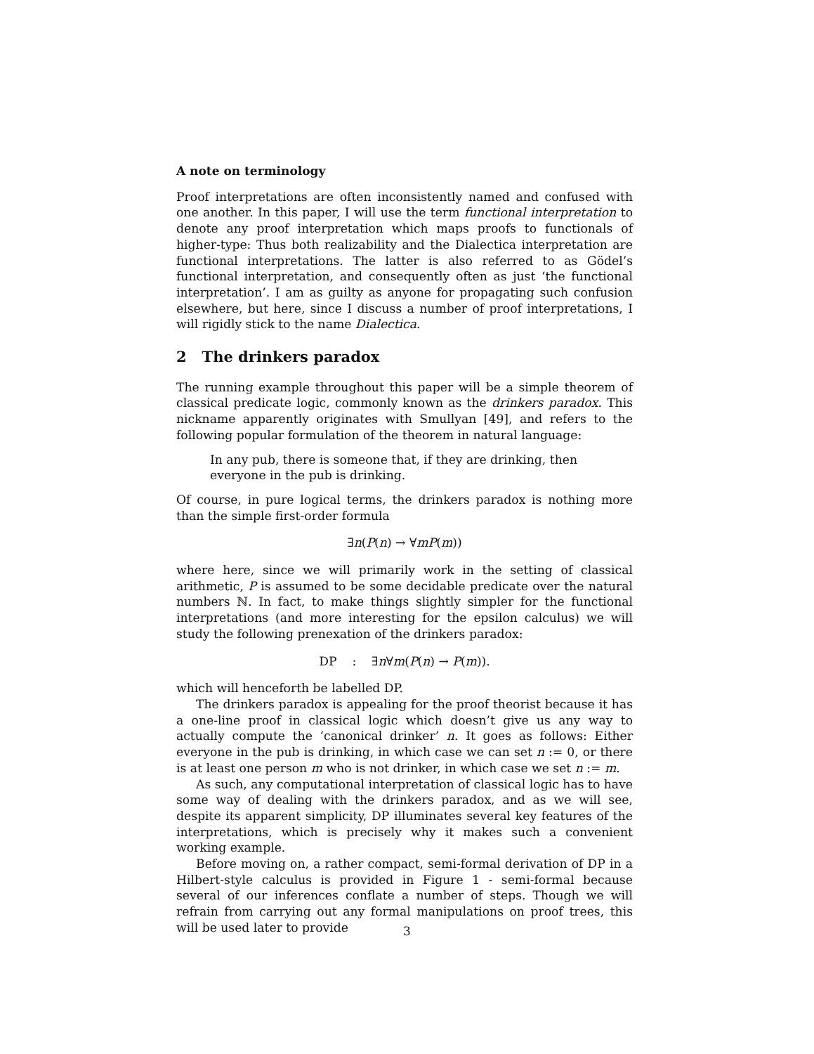A note on terminology
Proof interpretations are often inconsistently named and confused with one another. In this paper, I will use the term functional interpretation to denote any proof interpretation which maps proofs to functionals of higher-type: Thus both realizability and the Dialectica interpretation are functional interpretations. The latter is also referred to as Gödel’s functional interpretation, and consequently often as just ‘the functional interpretation’. I am as guilty as anyone for propagating such confusion elsewhere, but here, since I discuss a number of proof interpretations, I will rigidly stick to the name Dialectica.
2 The drinkers paradox
The running example throughout this paper will be a simple theorem of classical predicate logic, commonly known as the drinkers paradox. This nickname apparently originates with Smullyan [49], and refers to the following popular formulation of the theorem in natural language:
In any pub, there is someone that, if they are drinking, then everyone in the pub is drinking.
Of course, in pure logical terms, the drinkers paradox is nothing more than the simple first-order formula
∃n(P(n) → ∀mP(m))
where here, since we will primarily work in the setting of classical arithmetic, P is assumed to be some decidable predicate over the natural numbers ℕ. In fact, to make things slightly simpler for the functional interpretations (and more interesting for the epsilon calculus) we will study the following prenexation of the drinkers paradox:
DP : ∃n∀m(P(n) → P(m)).
which will henceforth be labelled DP.
The drinkers paradox is appealing for the proof theorist because it has a one-line proof in classical logic which doesn’t give us any way to actually compute the ‘canonical drinker’ n. It goes as follows: Either everyone in the pub is drinking, in which case we can set n := 0, or there is at least one person m who is not drinker, in which case we set n := m.
As such, any computational interpretation of classical logic has to have some way of dealing with the drinkers paradox, and as we will see, despite its apparent simplicity, DP illuminates several key features of the interpretations, which is precisely why it makes such a convenient working example.
Before moving on, a rather compact, semi-formal derivation of DP in a Hilbert-style calculus is provided in Figure 1 - semi-formal because several of our inferences conflate a number of steps. Though we will refrain from carrying out any formal manipulations on proof trees, this will be used later to provide
3